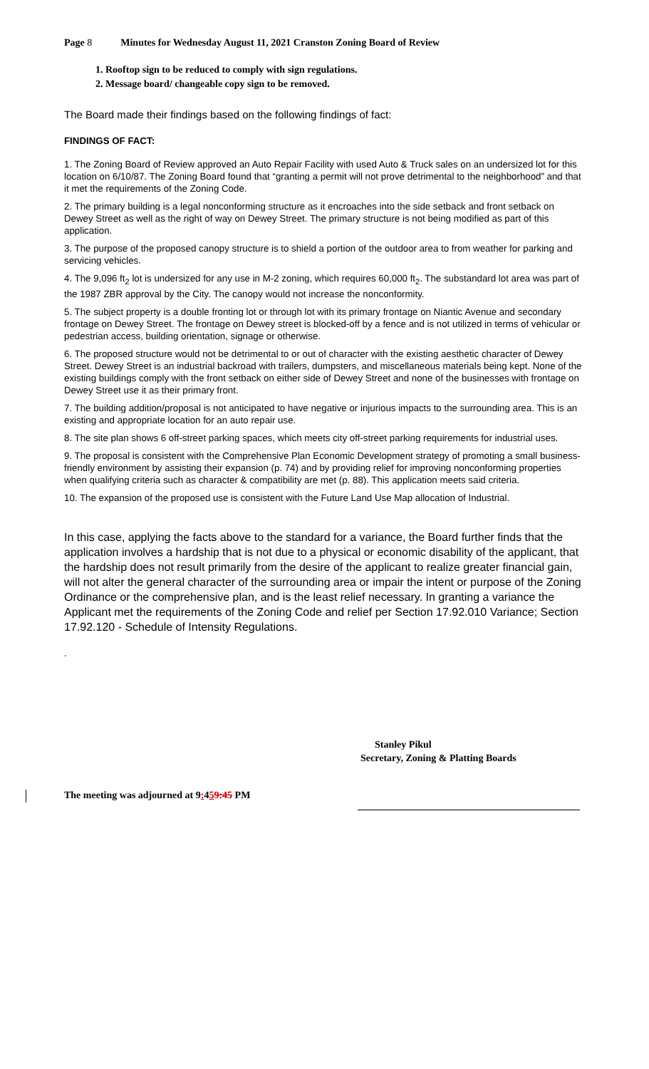Page 8 Minutes for Wednesday August 11, 2021 Cranston Zoning Board of Review
1. Rooftop sign to be reduced to comply with sign regulations.
2. Message board/ changeable copy sign to be removed.
The Board made their findings based on the following findings of fact:
FINDINGS OF FACT:
1. The Zoning Board of Review approved an Auto Repair Facility with used Auto & Truck sales on an undersized lot for this location on 6/10/87. The Zoning Board found that “granting a permit will not prove detrimental to the neighborhood” and that it met the requirements of the Zoning Code.
2. The primary building is a legal nonconforming structure as it encroaches into the side setback and front setback on Dewey Street as well as the right of way on Dewey Street. The primary structure is not being modified as part of this application.
3. The purpose of the proposed canopy structure is to shield a portion of the outdoor area to from weather for parking and servicing vehicles.
4. The 9,096 ft<sub>2</sub> lot is undersized for any use in M-2 zoning, which requires 60,000 ft<sub>2</sub>. The substandard lot area was part of the 1987 ZBR approval by the City. The canopy would not increase the nonconformity.
5. The subject property is a double fronting lot or through lot with its primary frontage on Niantic Avenue and secondary frontage on Dewey Street. The frontage on Dewey street is blocked-off by a fence and is not utilized in terms of vehicular or pedestrian access, building orientation, signage or otherwise.
6. The proposed structure would not be detrimental to or out of character with the existing aesthetic character of Dewey Street. Dewey Street is an industrial backroad with trailers, dumpsters, and miscellaneous materials being kept. None of the existing buildings comply with the front setback on either side of Dewey Street and none of the businesses with frontage on Dewey Street use it as their primary front.
7. The building addition/proposal is not anticipated to have negative or injurious impacts to the surrounding area. This is an existing and appropriate location for an auto repair use.
8. The site plan shows 6 off-street parking spaces, which meets city off-street parking requirements for industrial uses.
9. The proposal is consistent with the Comprehensive Plan Economic Development strategy of promoting a small business-friendly environment by assisting their expansion (p. 74) and by providing relief for improving nonconforming properties when qualifying criteria such as character & compatibility are met (p. 88). This application meets said criteria.
10. The expansion of the proposed use is consistent with the Future Land Use Map allocation of Industrial.
In this case, applying the facts above to the standard for a variance, the Board further finds that the application involves a hardship that is not due to a physical or economic disability of the applicant, that the hardship does not result primarily from the desire of the applicant to realize greater financial gain, will not alter the general character of the surrounding area or impair the intent or purpose of the Zoning Ordinance or the comprehensive plan, and is the least relief necessary. In granting a variance the Applicant met the requirements of the Zoning Code and relief per Section 17.92.010 Variance; Section 17.92.120 - Schedule of Intensity Regulations.
.
Stanley Pikul
Secretary, Zoning & Platting Boards
The meeting was adjourned at 9: 459:45 PM